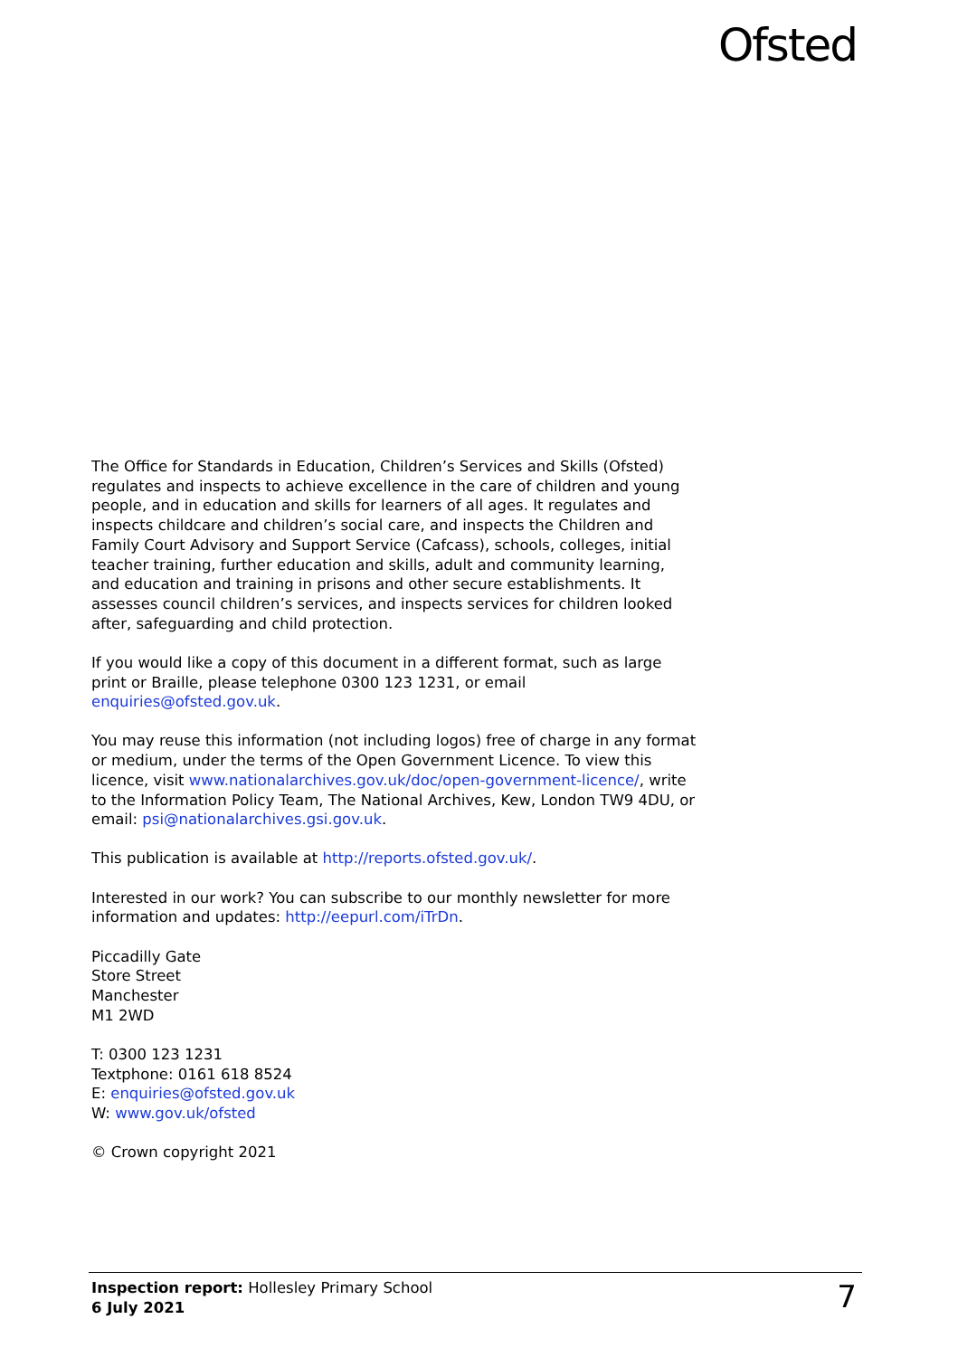Ofsted
The Office for Standards in Education, Children’s Services and Skills (Ofsted) regulates and inspects to achieve excellence in the care of children and young people, and in education and skills for learners of all ages. It regulates and inspects childcare and children’s social care, and inspects the Children and Family Court Advisory and Support Service (Cafcass), schools, colleges, initial teacher training, further education and skills, adult and community learning, and education and training in prisons and other secure establishments. It assesses council children’s services, and inspects services for children looked after, safeguarding and child protection.
If you would like a copy of this document in a different format, such as large print or Braille, please telephone 0300 123 1231, or email enquiries@ofsted.gov.uk.
You may reuse this information (not including logos) free of charge in any format or medium, under the terms of the Open Government Licence. To view this licence, visit www.nationalarchives.gov.uk/doc/open-government-licence/, write to the Information Policy Team, The National Archives, Kew, London TW9 4DU, or email: psi@nationalarchives.gsi.gov.uk.
This publication is available at http://reports.ofsted.gov.uk/.
Interested in our work? You can subscribe to our monthly newsletter for more information and updates: http://eepurl.com/iTrDn.
Piccadilly Gate
Store Street
Manchester
M1 2WD
T: 0300 123 1231
Textphone: 0161 618 8524
E: enquiries@ofsted.gov.uk
W: www.gov.uk/ofsted
© Crown copyright 2021
Inspection report: Hollesley Primary School
6 July 2021
7